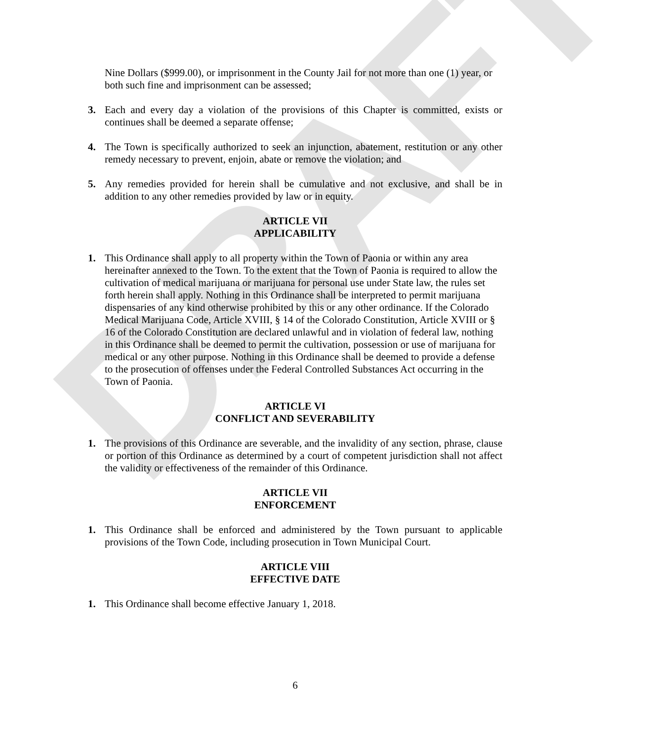DRAFT
Nine Dollars ($999.00), or imprisonment in the County Jail for not more than one (1) year, or both such fine and imprisonment can be assessed;
3. Each and every day a violation of the provisions of this Chapter is committed, exists or continues shall be deemed a separate offense;
4. The Town is specifically authorized to seek an injunction, abatement, restitution or any other remedy necessary to prevent, enjoin, abate or remove the violation; and
5. Any remedies provided for herein shall be cumulative and not exclusive, and shall be in addition to any other remedies provided by law or in equity.
ARTICLE VII
APPLICABILITY
1. This Ordinance shall apply to all property within the Town of Paonia or within any area hereinafter annexed to the Town. To the extent that the Town of Paonia is required to allow the cultivation of medical marijuana or marijuana for personal use under State law, the rules set forth herein shall apply. Nothing in this Ordinance shall be interpreted to permit marijuana dispensaries of any kind otherwise prohibited by this or any other ordinance. If the Colorado Medical Marijuana Code, Article XVIII, § 14 of the Colorado Constitution, Article XVIII or § 16 of the Colorado Constitution are declared unlawful and in violation of federal law, nothing in this Ordinance shall be deemed to permit the cultivation, possession or use of marijuana for medical or any other purpose. Nothing in this Ordinance shall be deemed to provide a defense to the prosecution of offenses under the Federal Controlled Substances Act occurring in the Town of Paonia.
ARTICLE VI
CONFLICT AND SEVERABILITY
1. The provisions of this Ordinance are severable, and the invalidity of any section, phrase, clause or portion of this Ordinance as determined by a court of competent jurisdiction shall not affect the validity or effectiveness of the remainder of this Ordinance.
ARTICLE VII
ENFORCEMENT
1. This Ordinance shall be enforced and administered by the Town pursuant to applicable provisions of the Town Code, including prosecution in Town Municipal Court.
ARTICLE VIII
EFFECTIVE DATE
1. This Ordinance shall become effective January 1, 2018.
6